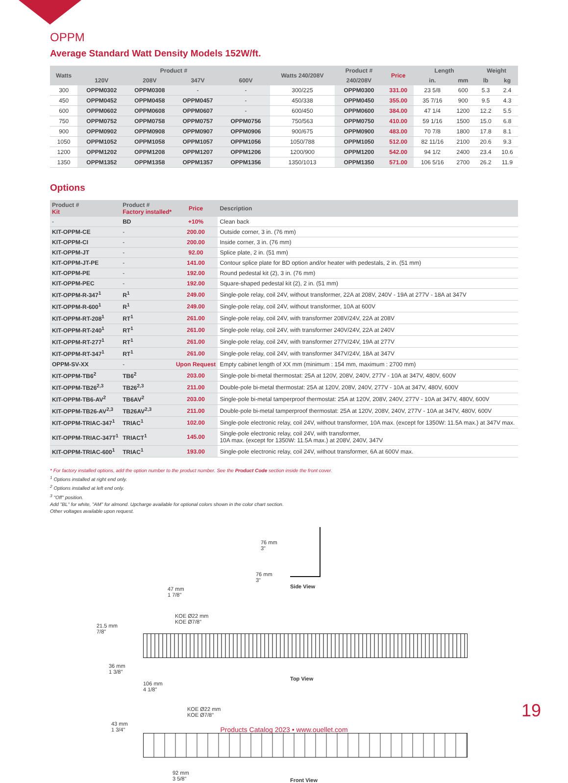OPPM
Average Standard Watt Density Models 152W/ft.
| Watts | Product # | | | | Watts 240/208V | Product # | Price | Length | | Weight | |
| --- | --- | --- | --- | --- | --- | --- | --- | --- | --- | --- | --- |
| | 120V | 208V | 347V | 600V | | 240/208V | | in. | mm | lb | kg |
| 300 | OPPM0302 | OPPM0308 | - | - | 300/225 | OPPM0300 | 331.00 | 23 5/8 | 600 | 5.3 | 2.4 |
| 450 | OPPM0452 | OPPM0458 | OPPM0457 | - | 450/338 | OPPM0450 | 355.00 | 35 7/16 | 900 | 9.5 | 4.3 |
| 600 | OPPM0602 | OPPM0608 | OPPM0607 | - | 600/450 | OPPM0600 | 384.00 | 47 1/4 | 1200 | 12.2 | 5.5 |
| 750 | OPPM0752 | OPPM0758 | OPPM0757 | OPPM0756 | 750/563 | OPPM0750 | 410.00 | 59 1/16 | 1500 | 15.0 | 6.8 |
| 900 | OPPM0902 | OPPM0908 | OPPM0907 | OPPM0906 | 900/675 | OPPM0900 | 483.00 | 70 7/8 | 1800 | 17.8 | 8.1 |
| 1050 | OPPM1052 | OPPM1058 | OPPM1057 | OPPM1056 | 1050/788 | OPPM1050 | 512.00 | 82 11/16 | 2100 | 20.6 | 9.3 |
| 1200 | OPPM1202 | OPPM1208 | OPPM1207 | OPPM1206 | 1200/900 | OPPM1200 | 542.00 | 94 1/2 | 2400 | 23.4 | 10.6 |
| 1350 | OPPM1352 | OPPM1358 | OPPM1357 | OPPM1356 | 1350/1013 | OPPM1350 | 571.00 | 106 5/16 | 2700 | 26.2 | 11.9 |
Options
| Product # Kit | Product # Factory installed* | Price | Description |
| --- | --- | --- | --- |
| - | BD | +10% | Clean back |
| KIT-OPPM-CE | - | 200.00 | Outside corner, 3 in. (76 mm) |
| KIT-OPPM-CI | - | 200.00 | Inside corner, 3 in. (76 mm) |
| KIT-OPPM-JT | - | 92.00 | Splice plate, 2 in. (51 mm) |
| KIT-OPPM-JT-PE | - | 141.00 | Contour splice plate for BD option and/or heater with pedestals, 2 in. (51 mm) |
| KIT-OPPM-PE | - | 192.00 | Round pedestal kit (2), 3 in. (76 mm) |
| KIT-OPPM-PEC | - | 192.00 | Square-shaped pedestal kit (2), 2 in. (51 mm) |
| KIT-OPPM-R-347<sup>1</sup> | R<sup>1</sup> | 249.00 | Single-pole relay, coil 24V, without transformer, 22A at 208V, 240V - 19A at 277V - 18A at 347V |
| KIT-OPPM-R-600<sup>1</sup> | R<sup>1</sup> | 249.00 | Single-pole relay, coil 24V, without transformer, 10A at 600V |
| KIT-OPPM-RT-208<sup>1</sup> | RT<sup>1</sup> | 261.00 | Single-pole relay, coil 24V, with transformer 208V/24V, 22A at 208V |
| KIT-OPPM-RT-240<sup>1</sup> | RT<sup>1</sup> | 261.00 | Single-pole relay, coil 24V, with transformer 240V/24V, 22A at 240V |
| KIT-OPPM-RT-277<sup>1</sup> | RT<sup>1</sup> | 261.00 | Single-pole relay, coil 24V, with transformer 277V/24V, 19A at 277V |
| KIT-OPPM-RT-347<sup>1</sup> | RT<sup>1</sup> | 261.00 | Single-pole relay, coil 24V, with transformer 347V/24V, 18A at 347V |
| OPPM-SV-XX | - | Upon Request | Empty cabinet length of XX mm (minimum : 154 mm, maximum : 2700 mm) |
| KIT-OPPM-TB6<sup>2</sup> | TB6<sup>2</sup> | 203.00 | Single-pole bi-metal thermostat: 25A at 120V, 208V, 240V, 277V - 10A at 347V, 480V, 600V |
| KIT-OPPM-TB26<sup>2,3</sup> | TB26<sup>2,3</sup> | 211.00 | Double-pole bi-metal thermostat: 25A at 120V, 208V, 240V, 277V - 10A at 347V, 480V, 600V |
| KIT-OPPM-TB6-AV<sup>2</sup> | TB6AV<sup>2</sup> | 203.00 | Single-pole bi-metal tamperproof thermostat: 25A at 120V, 208V, 240V, 277V - 10A at 347V, 480V, 600V |
| KIT-OPPM-TB26-AV<sup>2,3</sup> | TB26AV<sup>2,3</sup> | 211.00 | Double-pole bi-metal tamperproof thermostat: 25A at 120V, 208V, 240V, 277V - 10A at 347V, 480V, 600V |
| KIT-OPPM-TRIAC-347<sup>1</sup> | TRIAC<sup>1</sup> | 102.00 | Single-pole electronic relay, coil 24V, without transformer, 10A max. (except for 1350W: 11.5A max.) at 347V max. |
| KIT-OPPM-TRIAC-347T<sup>1</sup> | TRIACT<sup>1</sup> | 145.00 | Single-pole electronic relay, coil 24V, with transformer, 10A max. (except for 1350W: 11.5A max.) at 208V, 240V, 347V |
| KIT-OPPM-TRIAC-600<sup>1</sup> | TRIAC<sup>1</sup> | 193.00 | Single-pole electronic relay, coil 24V, without transformer, 6A at 600V max. |
* For factory installed options, add the option number to the product number. See the Product Code section inside the front cover.
<sup>1</sup> Options installed at right end only.
<sup>2</sup> Options installed at left end only.
<sup>3</sup> "Off" position.
Add "BL" for white, "AM" for almond. Upcharge available for optional colors shown in the color chart section.
Other voltages available upon request.
76 mm
3"
76 mm
3"
Side View
47 mm
1 7/8"
KOE Ø22 mm
KOE Ø7/8"
21.5 mm
7/8"
36 mm
1 3/8"
106 mm
4 1/8"
Top View
KOE Ø22 mm
KOE Ø7/8"
43 mm
1 3/4"
92 mm
3 5/8"
Front View
Products Catalog 2023 • www.ouellet.com
19